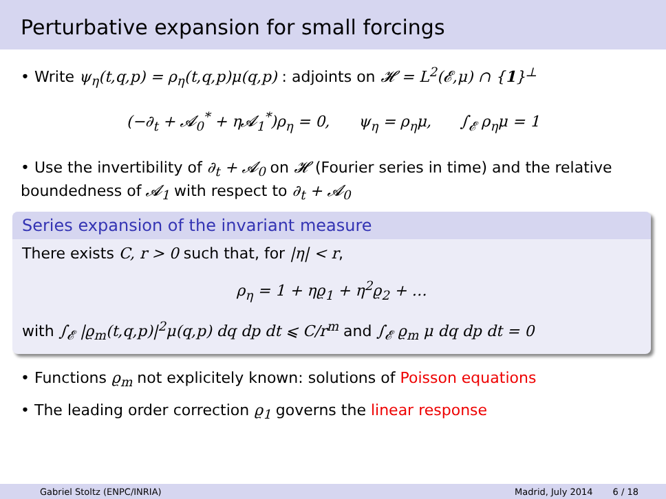Perturbative expansion for small forcings
• Write ψ<sub>η</sub>(t,q,p) = ρ<sub>η</sub>(t,q,p)μ(q,p) : adjoints on 𝓗 = L<sup>2</sup>(𝓔,μ) ∩ {1}<sup>⊥</sup>
(−∂<sub>t</sub> + 𝓐<sub>0</sub><sup>*</sup> + η𝓐<sub>1</sub><sup>*</sup>)ρ<sub>η</sub> = 0, ψ<sub>η</sub> = ρ<sub>η</sub>μ, ∫<sub>𝓔</sub> ρ<sub>η</sub>μ = 1
• Use the invertibility of ∂<sub>t</sub> + 𝓐<sub>0</sub> on 𝓗 (Fourier series in time) and the relative boundedness of 𝓐<sub>1</sub> with respect to ∂<sub>t</sub> + 𝓐<sub>0</sub>
Series expansion of the invariant measure
There exists C, r > 0 such that, for |η| < r,
ρ<sub>η</sub> = 1 + ηϱ<sub>1</sub> + η<sup>2</sup>ϱ<sub>2</sub> + …
with ∫<sub>𝓔</sub> |ϱ<sub>m</sub>(t,q,p)|<sup>2</sup>μ(q,p) dq dp dt ⩽ C/r<sup>m</sup> and ∫<sub>𝓔</sub> ϱ<sub>m</sub> μ dq dp dt = 0
• Functions ϱ<sub>m</sub> not explicitely known: solutions of Poisson equations
• The leading order correction ϱ<sub>1</sub> governs the linear response
Gabriel Stoltz (ENPC/INRIA) Madrid, July 2014 6 / 18